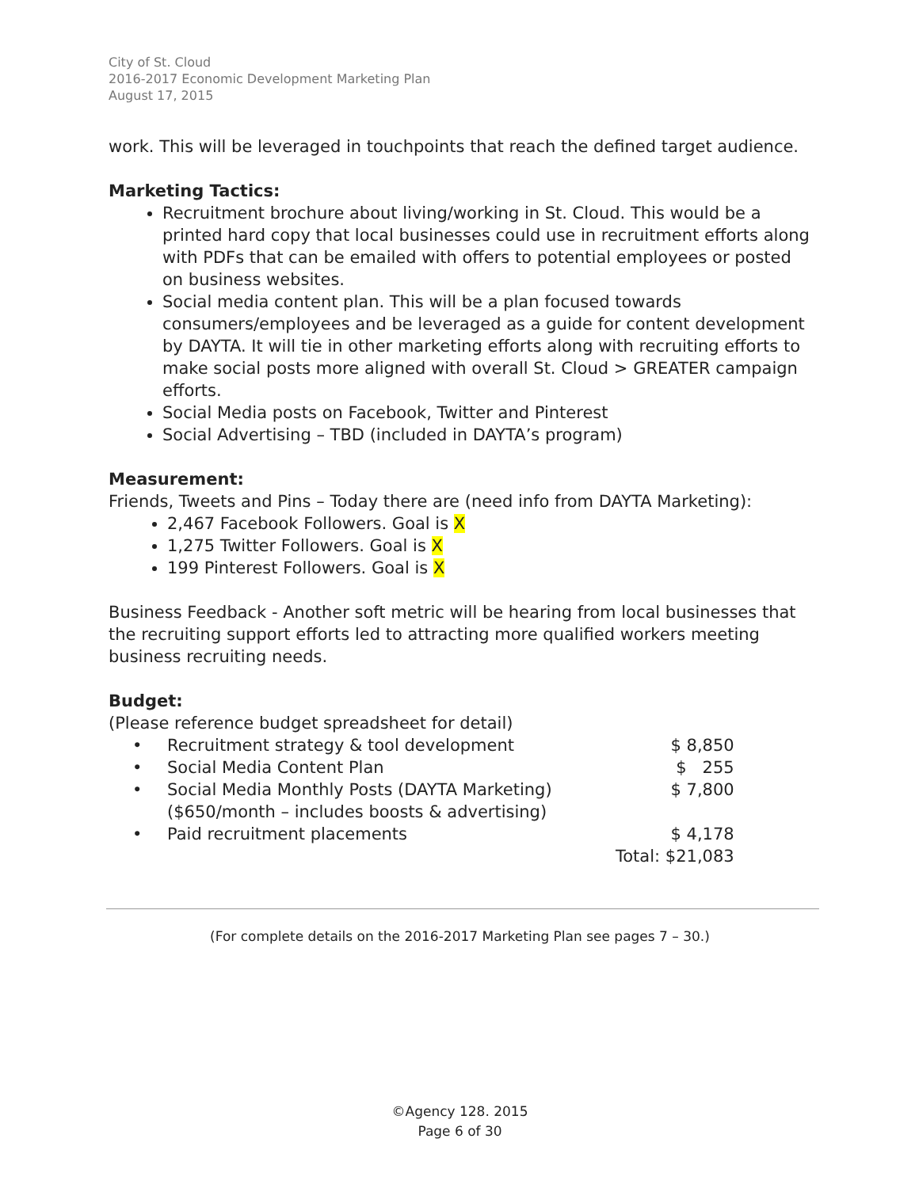City of St. Cloud
2016-2017 Economic Development Marketing Plan
August 17, 2015
work. This will be leveraged in touchpoints that reach the defined target audience.
Marketing Tactics:
Recruitment brochure about living/working in St. Cloud. This would be a printed hard copy that local businesses could use in recruitment efforts along with PDFs that can be emailed with offers to potential employees or posted on business websites.
Social media content plan. This will be a plan focused towards consumers/employees and be leveraged as a guide for content development by DAYTA. It will tie in other marketing efforts along with recruiting efforts to make social posts more aligned with overall St. Cloud > GREATER campaign efforts.
Social Media posts on Facebook, Twitter and Pinterest
Social Advertising – TBD (included in DAYTA’s program)
Measurement:
Friends, Tweets and Pins – Today there are (need info from DAYTA Marketing):
2,467 Facebook Followers. Goal is X
1,275 Twitter Followers. Goal is X
199 Pinterest Followers. Goal is X
Business Feedback - Another soft metric will be hearing from local businesses that the recruiting support efforts led to attracting more qualified workers meeting business recruiting needs.
Budget:
(Please reference budget spreadsheet for detail)
| • | Recruitment strategy & tool development | $ 8,850 |
| • | Social Media Content Plan | $ 255 |
| • | Social Media Monthly Posts (DAYTA Marketing) ($650/month – includes boosts & advertising) | $ 7,800 |
| • | Paid recruitment placements | $ 4,178 |
| | | Total: $21,083 |
(For complete details on the 2016-2017 Marketing Plan see pages 7 – 30.)
©Agency 128. 2015
Page 6 of 30